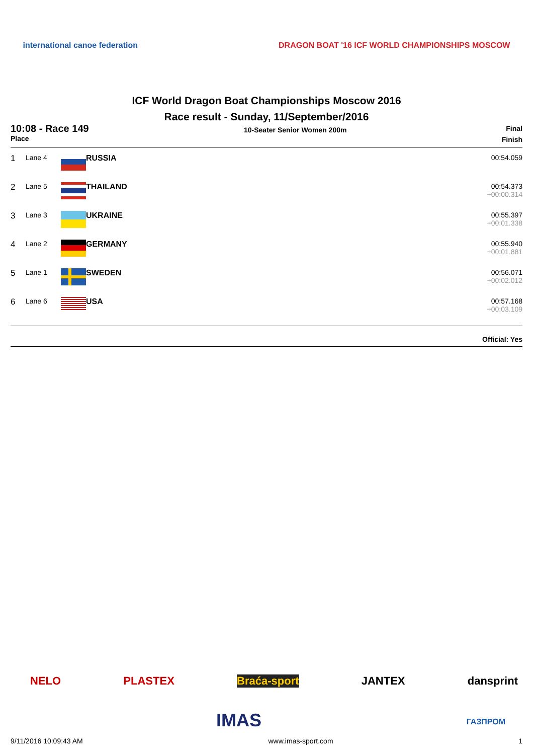international canoe federation
DRAGON BOAT '16 ICF WORLD CHAMPIONSHIPS MOSCOW
ICF World Dragon Boat Championships Moscow 2016
Race result - Sunday, 11/September/2016
10:08 - Race 149
Place
10-Seater Senior Women 200m
Final
Finish
| 1 | Lane 4 | RUSSIA | 00:54.059 |
| 2 | Lane 5 | THAILAND | 00:54.373 +00:00.314 |
| 3 | Lane 3 | UKRAINE | 00:55.397 +00:01.338 |
| 4 | Lane 2 | GERMANY | 00:55.940 +00:01.881 |
| 5 | Lane 1 | SWEDEN | 00:56.071 +00:02.012 |
| 6 | Lane 6 | USA | 00:57.168 +00:03.109 |
Official: Yes
NELO PLASTEX Braća-sport JANTEX dansprint
IMAS ГАЗПРОМ
9/11/2016 10:09:43 AM www.imas-sport.com 1